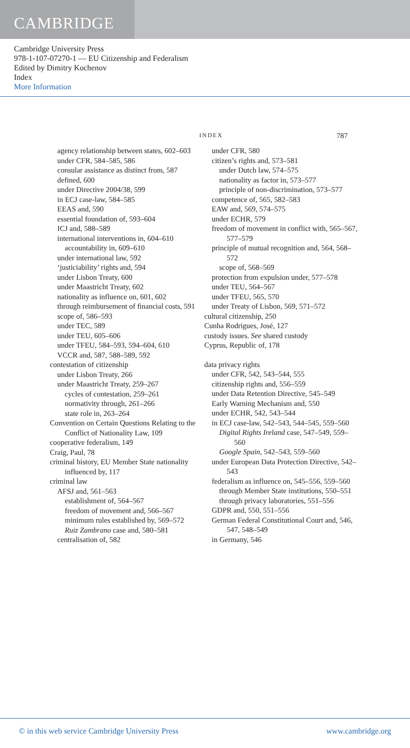CAMBRIDGE
Cambridge University Press
978-1-107-07270-1 — EU Citizenship and Federalism
Edited by Dimitry Kochenov
Index
More Information
INDEX 787
agency relationship between states, 602–603
under CFR, 584–585, 586
consular assistance as distinct from, 587
defined, 600
under Directive 2004/38, 599
in ECJ case-law, 584–585
EEAS and, 590
essential foundation of, 593–604
ICJ and, 588–589
international interventions in, 604–610
accountability in, 609–610
under international law, 592
‘justiciability’ rights and, 594
under Lisbon Treaty, 600
under Maastricht Treaty, 602
nationality as influence on, 601, 602
through reimbursement of financial costs, 591
scope of, 586–593
under TEC, 589
under TEU, 605–606
under TFEU, 584–593, 594–604, 610
VCCR and, 587, 588–589, 592
contestation of citizenship
under Lisbon Treaty, 266
under Maastricht Treaty, 259–267
cycles of contestation, 259–261
normativity through, 261–266
state role in, 263–264
Convention on Certain Questions Relating to the Conflict of Nationality Law, 109
cooperative federalism, 149
Craig, Paul, 78
criminal history, EU Member State nationality influenced by, 117
criminal law
AFSJ and, 561–563
establishment of, 564–567
freedom of movement and, 566–567
minimum rules established by, 569–572
Ruiz Zambrano case and, 580–581
centralisation of, 582
under CFR, 580
citizen’s rights and, 573–581
under Dutch law, 574–575
nationality as factor in, 573–577
principle of non-discrimination, 573–577
competence of, 565, 582–583
EAW and, 569, 574–575
under ECHR, 579
freedom of movement in conflict with, 565–567, 577–579
principle of mutual recognition and, 564, 568–572
scope of, 568–569
protection from expulsion under, 577–578
under TEU, 564–567
under TFEU, 565, 570
under Treaty of Lisbon, 569, 571–572
cultural citizenship, 250
Cunha Rodrigues, José, 127
custody issues. See shared custody
Cyprus, Republic of, 178
data privacy rights
under CFR, 542, 543–544, 555
citizenship rights and, 556–559
under Data Retention Directive, 545–549
Early Warning Mechanism and, 550
under ECHR, 542, 543–544
in ECJ case-law, 542–543, 544–545, 559–560
Digital Rights Ireland case, 547–549, 559–560
Google Spain, 542–543, 559–560
under European Data Protection Directive, 542–543
federalism as influence on, 545–556, 559–560
through Member State institutions, 550–551
through privacy laboratories, 551–556
GDPR and, 550, 551–556
German Federal Constitutional Court and, 546, 547, 548–549
in Germany, 546
© in this web service Cambridge University Press www.cambridge.org